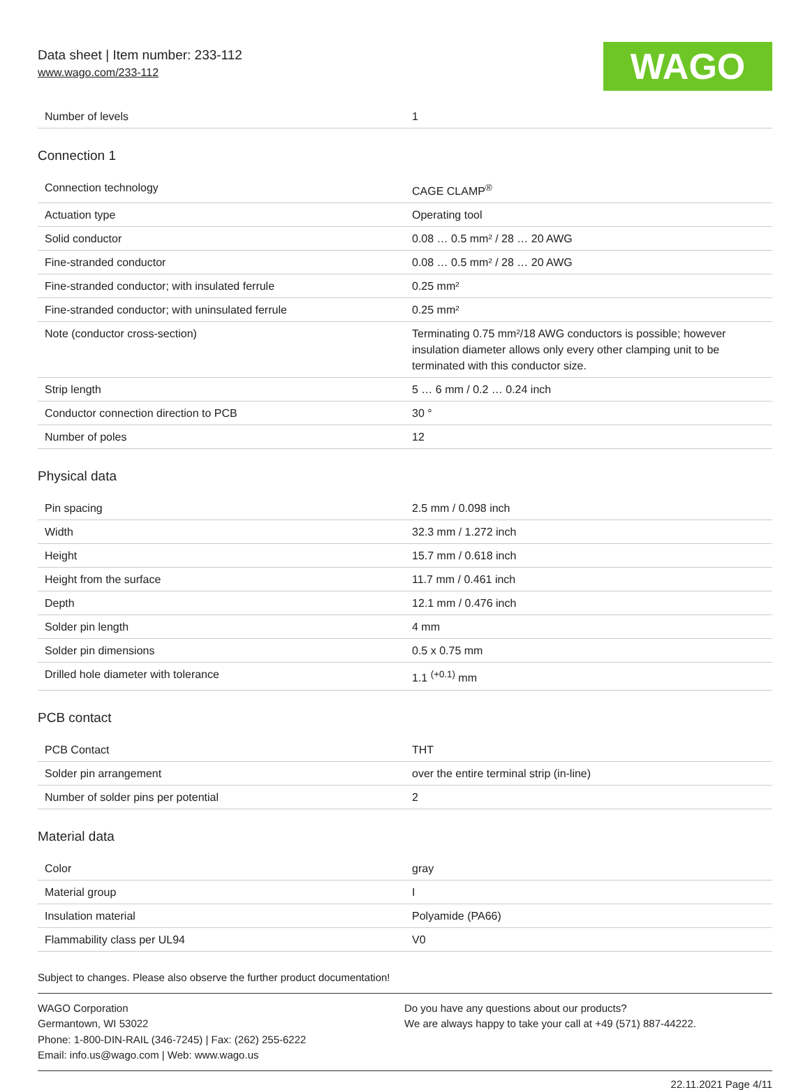Data sheet | Item number: 233-112
www.wago.com/233-112 WAGO
| Number of levels | 1 |
Connection 1
| Connection technology | CAGE CLAMP<sup>®</sup> |
| Actuation type | Operating tool |
| Solid conductor | 0.08 … 0.5 mm² / 28 … 20 AWG |
| Fine-stranded conductor | 0.08 … 0.5 mm² / 28 … 20 AWG |
| Fine-stranded conductor; with insulated ferrule | 0.25 mm² |
| Fine-stranded conductor; with uninsulated ferrule | 0.25 mm² |
| Note (conductor cross-section) | Terminating 0.75 mm²/18 AWG conductors is possible; however insulation diameter allows only every other clamping unit to be terminated with this conductor size. |
| Strip length | 5 … 6 mm / 0.2 … 0.24 inch |
| Conductor connection direction to PCB | 30 ° |
| Number of poles | 12 |
Physical data
| Pin spacing | 2.5 mm / 0.098 inch |
| Width | 32.3 mm / 1.272 inch |
| Height | 15.7 mm / 0.618 inch |
| Height from the surface | 11.7 mm / 0.461 inch |
| Depth | 12.1 mm / 0.476 inch |
| Solder pin length | 4 mm |
| Solder pin dimensions | 0.5 x 0.75 mm |
| Drilled hole diameter with tolerance | 1.1 <sup>(+0.1)</sup> mm |
PCB contact
| PCB Contact | THT |
| Solder pin arrangement | over the entire terminal strip (in-line) |
| Number of solder pins per potential | 2 |
Material data
| Color | gray |
| Material group | I |
| Insulation material | Polyamide (PA66) |
| Flammability class per UL94 | V0 |
Subject to changes. Please also observe the further product documentation!
WAGO Corporation
Germantown, WI 53022
Phone: 1-800-DIN-RAIL (346-7245) | Fax: (262) 255-6222
Email: info.us@wago.com | Web: www.wago.us
Do you have any questions about our products?
We are always happy to take your call at +49 (571) 887-44222.
22.11.2021 Page 4/11